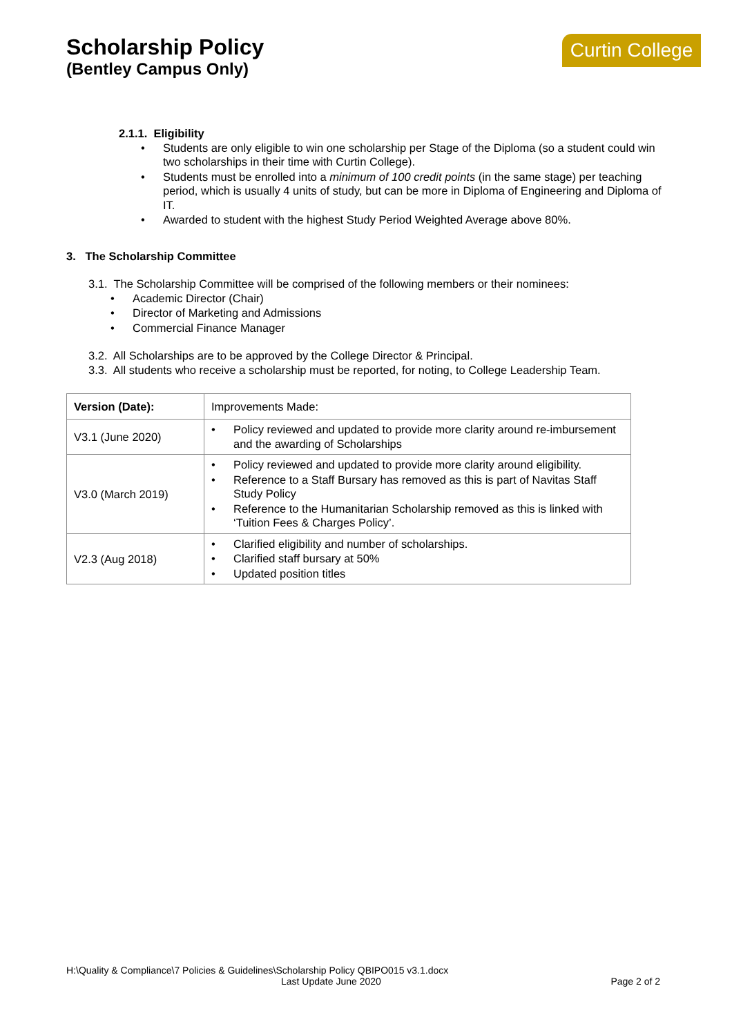Scholarship Policy
(Bentley Campus Only)
Curtin College
2.1.1. Eligibility
• Students are only eligible to win one scholarship per Stage of the Diploma (so a student could win two scholarships in their time with Curtin College).
• Students must be enrolled into a minimum of 100 credit points (in the same stage) per teaching period, which is usually 4 units of study, but can be more in Diploma of Engineering and Diploma of IT.
• Awarded to student with the highest Study Period Weighted Average above 80%.
3. The Scholarship Committee
3.1. The Scholarship Committee will be comprised of the following members or their nominees:
• Academic Director (Chair)
• Director of Marketing and Admissions
• Commercial Finance Manager
3.2. All Scholarships are to be approved by the College Director & Principal.
3.3. All students who receive a scholarship must be reported, for noting, to College Leadership Team.
| Version (Date): | Improvements Made: |
| V3.1 (June 2020) | • Policy reviewed and updated to provide more clarity around re-imbursement and the awarding of Scholarships |
| V3.0 (March 2019) | • Policy reviewed and updated to provide more clarity around eligibility. • Reference to a Staff Bursary has removed as this is part of Navitas Staff Study Policy • Reference to the Humanitarian Scholarship removed as this is linked with ‘Tuition Fees & Charges Policy’. |
| V2.3 (Aug 2018) | • Clarified eligibility and number of scholarships. • Clarified staff bursary at 50% • Updated position titles |
H:\Quality & Compliance\7 Policies & Guidelines\Scholarship Policy QBIPO015 v3.1.docx
Last Update June 2020 Page 2 of 2